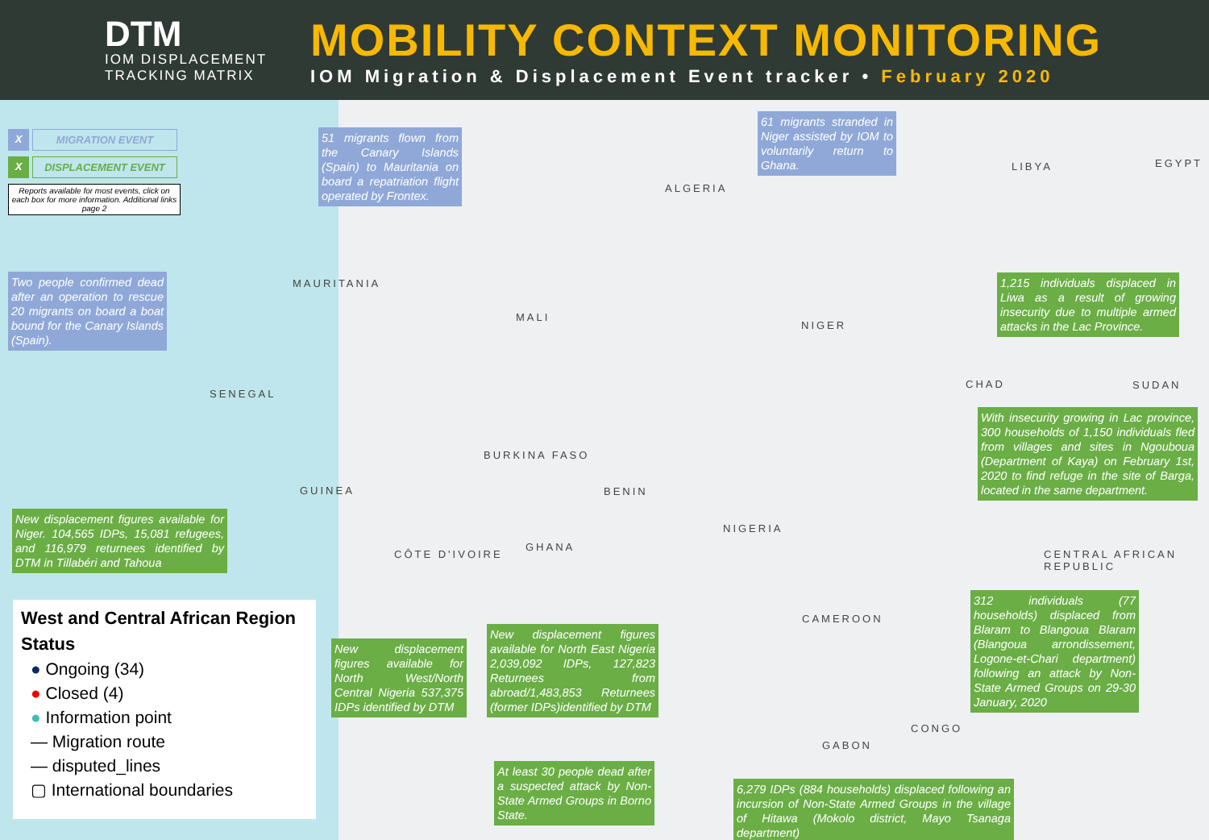DTM
IOM DISPLACEMENT TRACKING MATRIX
MOBILITY CONTEXT MONITORING
IOM Migration & Displacement Event tracker • February 2020
X MIGRATION EVENT
X DISPLACEMENT EVENT
Reports available for most events, click on each box for more information. Additional links page 2
51 migrants flown from the Canary Islands (Spain) to Mauritania on board a repatriation flight operated by Frontex.
61 migrants stranded in Niger assisted by IOM to voluntarily return to Ghana.
Two people confirmed dead after an operation to rescue 20 migrants on board a boat bound for the Canary Islands (Spain).
1,215 individuals displaced in Liwa as a result of growing insecurity due to multiple armed attacks in the Lac Province.
With insecurity growing in Lac province, 300 households of 1,150 individuals fled from villages and sites in Ngouboua (Department of Kaya) on February 1st, 2020 to find refuge in the site of Barga, located in the same department.
New displacement figures available for Niger. 104,565 IDPs, 15,081 refugees, and 116,979 returnees identified by DTM in Tillabéri and Tahoua
312 individuals (77 households) displaced from Blaram to Blangoua Blaram (Blangoua arrondissement, Logone-et-Chari department) following an attack by Non-State Armed Groups on 29-30 January, 2020
New displacement figures available for North West/North Central Nigeria 537,375 IDPs identified by DTM
New displacement figures available for North East Nigeria 2,039,092 IDPs, 127,823 Returnees from abroad/1,483,853 Returnees (former IDPs)identified by DTM
At least 30 people dead after a suspected attack by Non-State Armed Groups in Borno State.
6,279 IDPs (884 households) displaced following an incursion of Non-State Armed Groups in the village of Hitawa (Mokolo district, Mayo Tsanaga department)
ALGERIA
LIBYA EGYPT
MAURITANIA
MALI
NIGER
CHAD SUDAN
SENEGAL
BURKINA FASO
GUINEA BENIN
NIGERIA
CÔTE D'IVOIRE
GHANA
CENTRAL AFRICAN REPUBLIC
CAMEROON
GABON
CONGO
West and Central African Region
Status
● Ongoing (34)
● Closed (4)
● Information point
— Migration route
— disputed_lines
▢ International boundaries